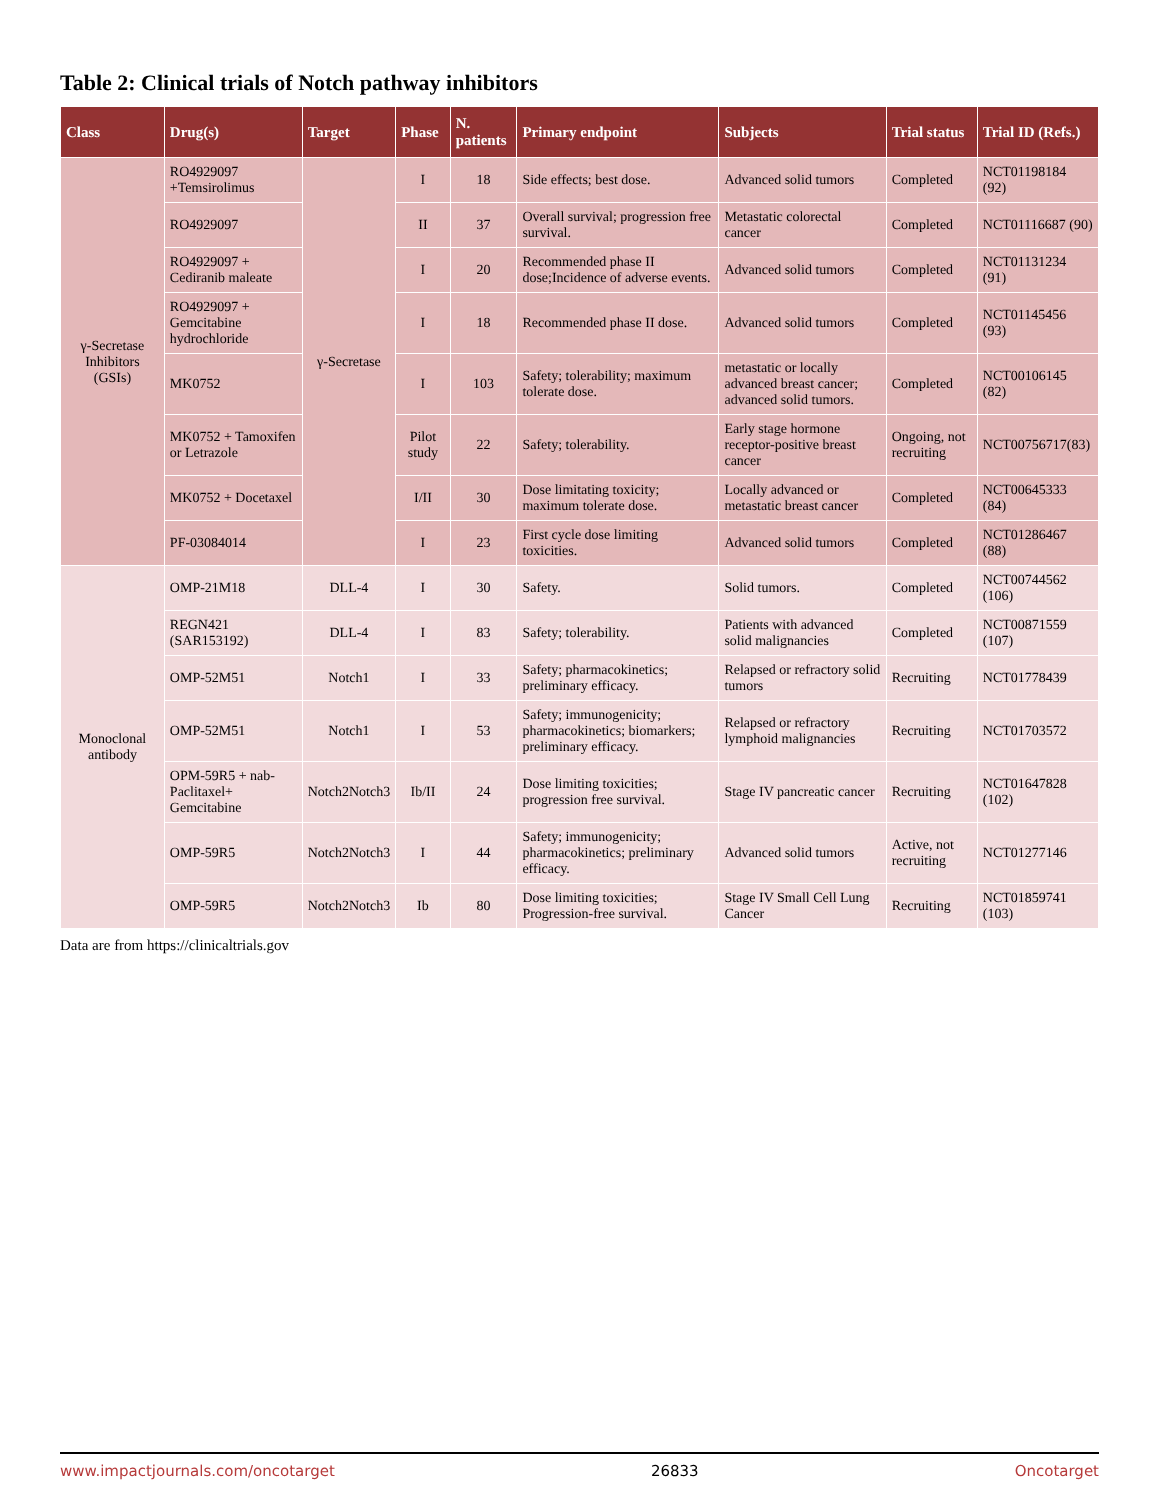Table 2: Clinical trials of Notch pathway inhibitors
| Class | Drug(s) | Target | Phase | N. patients | Primary endpoint | Subjects | Trial status | Trial ID (Refs.) |
| --- | --- | --- | --- | --- | --- | --- | --- | --- |
| γ-Secretase Inhibitors (GSIs) | RO4929097 +Temsirolimus | γ-Secretase | I | 18 | Side effects; best dose. | Advanced solid tumors | Completed | NCT01198184 (92) |
| | RO4929097 | | II | 37 | Overall survival; progression free survival. | Metastatic colorectal cancer | Completed | NCT01116687 (90) |
| | RO4929097 + Cediranib maleate | | I | 20 | Recommended phase II dose;Incidence of adverse events. | Advanced solid tumors | Completed | NCT01131234 (91) |
| | RO4929097 + Gemcitabine hydrochloride | | I | 18 | Recommended phase II dose. | Advanced solid tumors | Completed | NCT01145456 (93) |
| | MK0752 | | I | 103 | Safety; tolerability; maximum tolerate dose. | metastatic or locally advanced breast cancer; advanced solid tumors. | Completed | NCT00106145 (82) |
| | MK0752 + Tamoxifen or Letrazole | | Pilot study | 22 | Safety; tolerability. | Early stage hormone receptor-positive breast cancer | Ongoing, not recruiting | NCT00756717(83) |
| | MK0752 + Docetaxel | | I/II | 30 | Dose limitating toxicity; maximum tolerate dose. | Locally advanced or metastatic breast cancer | Completed | NCT00645333 (84) |
| | PF-03084014 | | I | 23 | First cycle dose limiting toxicities. | Advanced solid tumors | Completed | NCT01286467 (88) |
| Monoclonal antibody | OMP-21M18 | DLL-4 | I | 30 | Safety. | Solid tumors. | Completed | NCT00744562 (106) |
| | REGN421 (SAR153192) | DLL-4 | I | 83 | Safety; tolerability. | Patients with advanced solid malignancies | Completed | NCT00871559 (107) |
| | OMP-52M51 | Notch1 | I | 33 | Safety; pharmacokinetics; preliminary efficacy. | Relapsed or refractory solid tumors | Recruiting | NCT01778439 |
| | OMP-52M51 | Notch1 | I | 53 | Safety; immunogenicity; pharmacokinetics; biomarkers; preliminary efficacy. | Relapsed or refractory lymphoid malignancies | Recruiting | NCT01703572 |
| | OPM-59R5 + nab-Paclitaxel+ Gemcitabine | Notch2Notch3 | Ib/II | 24 | Dose limiting toxicities; progression free survival. | Stage IV pancreatic cancer | Recruiting | NCT01647828 (102) |
| | OMP-59R5 | Notch2Notch3 | I | 44 | Safety; immunogenicity; pharmacokinetics; preliminary efficacy. | Advanced solid tumors | Active, not recruiting | NCT01277146 |
| | OMP-59R5 | Notch2Notch3 | Ib | 80 | Dose limiting toxicities; Progression-free survival. | Stage IV Small Cell Lung Cancer | Recruiting | NCT01859741 (103) |
Data are from https://clinicaltrials.gov
www.impactjournals.com/oncotarget 26833 Oncotarget